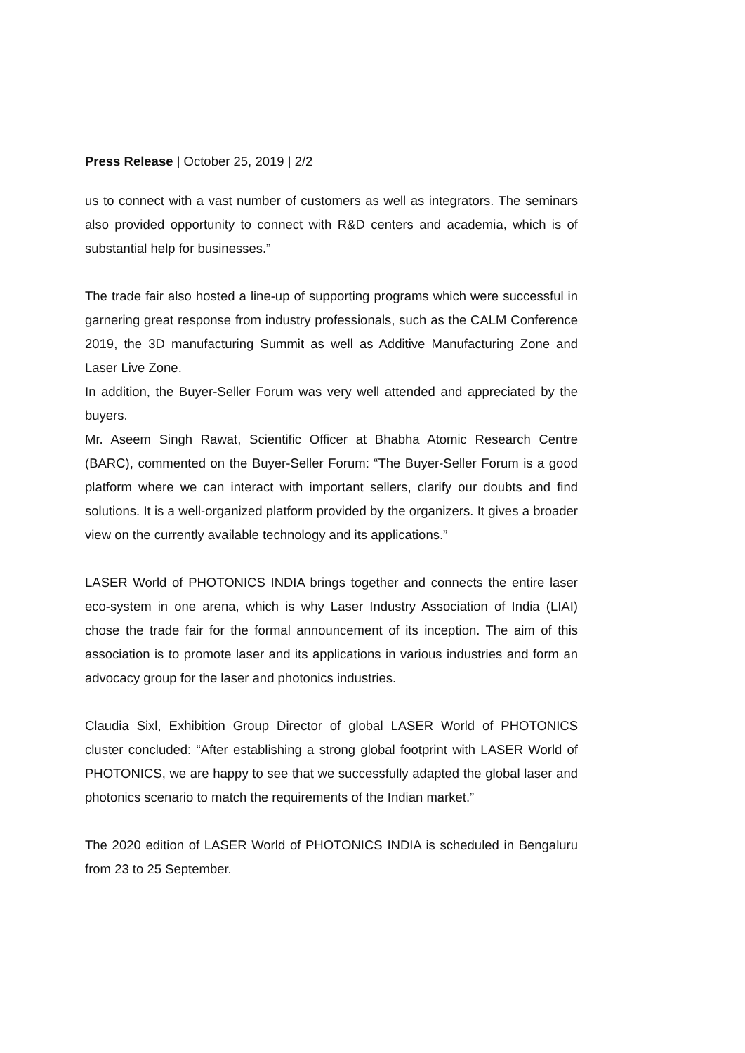Press Release | October 25, 2019 | 2/2
us to connect with a vast number of customers as well as integrators. The seminars also provided opportunity to connect with R&D centers and academia, which is of substantial help for businesses.”
The trade fair also hosted a line-up of supporting programs which were successful in garnering great response from industry professionals, such as the CALM Conference 2019, the 3D manufacturing Summit as well as Additive Manufacturing Zone and Laser Live Zone.
In addition, the Buyer-Seller Forum was very well attended and appreciated by the buyers.
Mr. Aseem Singh Rawat, Scientific Officer at Bhabha Atomic Research Centre (BARC), commented on the Buyer-Seller Forum: “The Buyer-Seller Forum is a good platform where we can interact with important sellers, clarify our doubts and find solutions. It is a well-organized platform provided by the organizers. It gives a broader view on the currently available technology and its applications.”
LASER World of PHOTONICS INDIA brings together and connects the entire laser eco-system in one arena, which is why Laser Industry Association of India (LIAI) chose the trade fair for the formal announcement of its inception. The aim of this association is to promote laser and its applications in various industries and form an advocacy group for the laser and photonics industries.
Claudia Sixl, Exhibition Group Director of global LASER World of PHOTONICS cluster concluded: “After establishing a strong global footprint with LASER World of PHOTONICS, we are happy to see that we successfully adapted the global laser and photonics scenario to match the requirements of the Indian market.”
The 2020 edition of LASER World of PHOTONICS INDIA is scheduled in Bengaluru from 23 to 25 September.